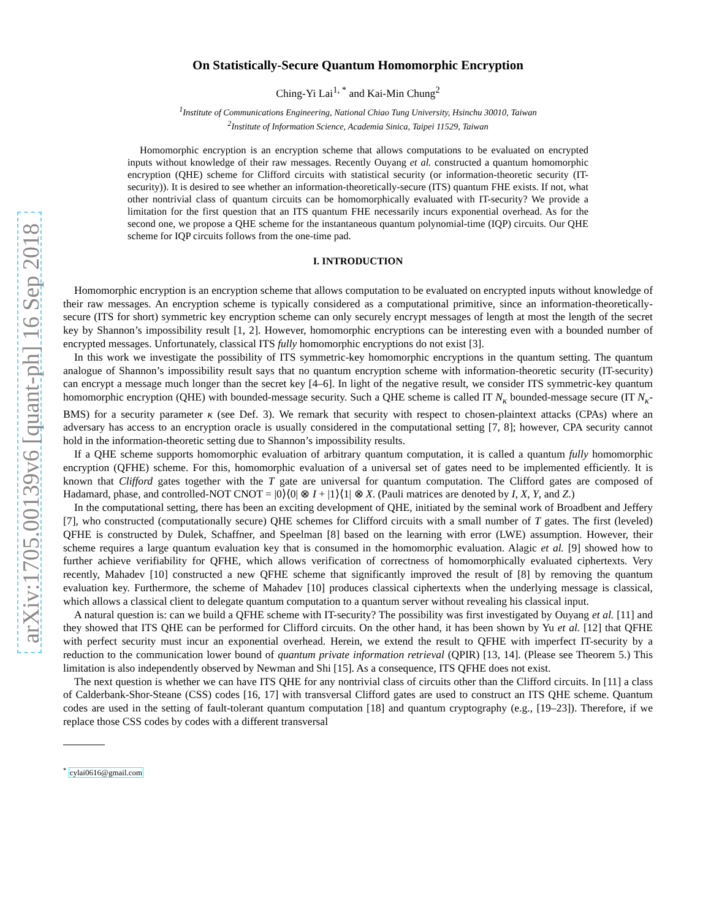arXiv:1705.00139v6 [quant-ph] 16 Sep 2018
On Statistically-Secure Quantum Homomorphic Encryption
Ching-Yi Lai<sup>1, *</sup> and Kai-Min Chung<sup>2</sup>
<sup>1</sup> Institute of Communications Engineering, National Chiao Tung University, Hsinchu 30010, Taiwan
<sup>2</sup> Institute of Information Science, Academia Sinica, Taipei 11529, Taiwan
Homomorphic encryption is an encryption scheme that allows computations to be evaluated on encrypted inputs without knowledge of their raw messages. Recently Ouyang et al. constructed a quantum homomorphic encryption (QHE) scheme for Clifford circuits with statistical security (or information-theoretic security (IT-security)). It is desired to see whether an information-theoretically-secure (ITS) quantum FHE exists. If not, what other nontrivial class of quantum circuits can be homomorphically evaluated with IT-security? We provide a limitation for the first question that an ITS quantum FHE necessarily incurs exponential overhead. As for the second one, we propose a QHE scheme for the instantaneous quantum polynomial-time (IQP) circuits. Our QHE scheme for IQP circuits follows from the one-time pad.
I. INTRODUCTION
Homomorphic encryption is an encryption scheme that allows computation to be evaluated on encrypted inputs without knowledge of their raw messages. An encryption scheme is typically considered as a computational primitive, since an information-theoretically-secure (ITS for short) symmetric key encryption scheme can only securely encrypt messages of length at most the length of the secret key by Shannon’s impossibility result [1, 2]. However, homomorphic encryptions can be interesting even with a bounded number of encrypted messages. Unfortunately, classical ITS fully homomorphic encryptions do not exist [3].
In this work we investigate the possibility of ITS symmetric-key homomorphic encryptions in the quantum setting. The quantum analogue of Shannon’s impossibility result says that no quantum encryption scheme with information-theoretic security (IT-security) can encrypt a message much longer than the secret key [4–6]. In light of the negative result, we consider ITS symmetric-key quantum homomorphic encryption (QHE) with bounded-message security. Such a QHE scheme is called IT N<sub>κ</sub> bounded-message secure (IT N<sub>κ</sub>-BMS) for a security parameter κ (see Def. 3). We remark that security with respect to chosen-plaintext attacks (CPAs) where an adversary has access to an encryption oracle is usually considered in the computational setting [7, 8]; however, CPA security cannot hold in the information-theoretic setting due to Shannon’s impossibility results.
If a QHE scheme supports homomorphic evaluation of arbitrary quantum computation, it is called a quantum fully homomorphic encryption (QFHE) scheme. For this, homomorphic evaluation of a universal set of gates need to be implemented efficiently. It is known that Clifford gates together with the T gate are universal for quantum computation. The Clifford gates are composed of Hadamard, phase, and controlled-NOT CNOT = |0⟩⟨0| ⊗ I + |1⟩⟨1| ⊗ X. (Pauli matrices are denoted by I, X, Y, and Z.)
In the computational setting, there has been an exciting development of QHE, initiated by the seminal work of Broadbent and Jeffery [7], who constructed (computationally secure) QHE schemes for Clifford circuits with a small number of T gates. The first (leveled) QFHE is constructed by Dulek, Schaffner, and Speelman [8] based on the learning with error (LWE) assumption. However, their scheme requires a large quantum evaluation key that is consumed in the homomorphic evaluation. Alagic et al. [9] showed how to further achieve verifiability for QFHE, which allows verification of correctness of homomorphically evaluated ciphertexts. Very recently, Mahadev [10] constructed a new QFHE scheme that significantly improved the result of [8] by removing the quantum evaluation key. Furthermore, the scheme of Mahadev [10] produces classical ciphertexts when the underlying message is classical, which allows a classical client to delegate quantum computation to a quantum server without revealing his classical input.
A natural question is: can we build a QFHE scheme with IT-security? The possibility was first investigated by Ouyang et al. [11] and they showed that ITS QHE can be performed for Clifford circuits. On the other hand, it has been shown by Yu et al. [12] that QFHE with perfect security must incur an exponential overhead. Herein, we extend the result to QFHE with imperfect IT-security by a reduction to the communication lower bound of quantum private information retrieval (QPIR) [13, 14]. (Please see Theorem 5.) This limitation is also independently observed by Newman and Shi [15]. As a consequence, ITS QFHE does not exist.
The next question is whether we can have ITS QHE for any nontrivial class of circuits other than the Clifford circuits. In [11] a class of Calderbank-Shor-Steane (CSS) codes [16, 17] with transversal Clifford gates are used to construct an ITS QHE scheme. Quantum codes are used in the setting of fault-tolerant quantum computation [18] and quantum cryptography (e.g., [19–23]). Therefore, if we replace those CSS codes by codes with a different transversal
<sup>*</sup> cylai0616@gmail.com